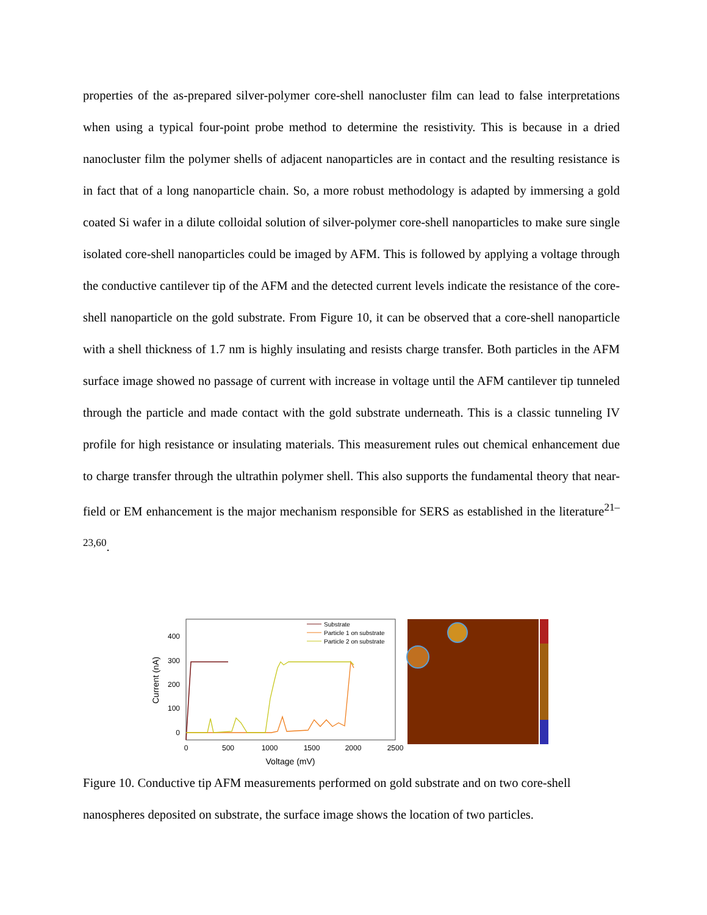properties of the as-prepared silver-polymer core-shell nanocluster film can lead to false interpretations when using a typical four-point probe method to determine the resistivity. This is because in a dried nanocluster film the polymer shells of adjacent nanoparticles are in contact and the resulting resistance is in fact that of a long nanoparticle chain. So, a more robust methodology is adapted by immersing a gold coated Si wafer in a dilute colloidal solution of silver-polymer core-shell nanoparticles to make sure single isolated core-shell nanoparticles could be imaged by AFM. This is followed by applying a voltage through the conductive cantilever tip of the AFM and the detected current levels indicate the resistance of the core-shell nanoparticle on the gold substrate. From Figure 10, it can be observed that a core-shell nanoparticle with a shell thickness of 1.7 nm is highly insulating and resists charge transfer. Both particles in the AFM surface image showed no passage of current with increase in voltage until the AFM cantilever tip tunneled through the particle and made contact with the gold substrate underneath. This is a classic tunneling IV profile for high resistance or insulating materials. This measurement rules out chemical enhancement due to charge transfer through the ultrathin polymer shell. This also supports the fundamental theory that near-field or EM enhancement is the major mechanism responsible for SERS as established in the literature<sup>21–23,60</sup>.
400
300
200
100
0
0
500
1000
1500
2000
2500
Voltage (mV)
Current (nA)
Substrate
Particle 1 on substrate
Particle 2 on substrate
Figure 10. Conductive tip AFM measurements performed on gold substrate and on two core-shell nanospheres deposited on substrate, the surface image shows the location of two particles.